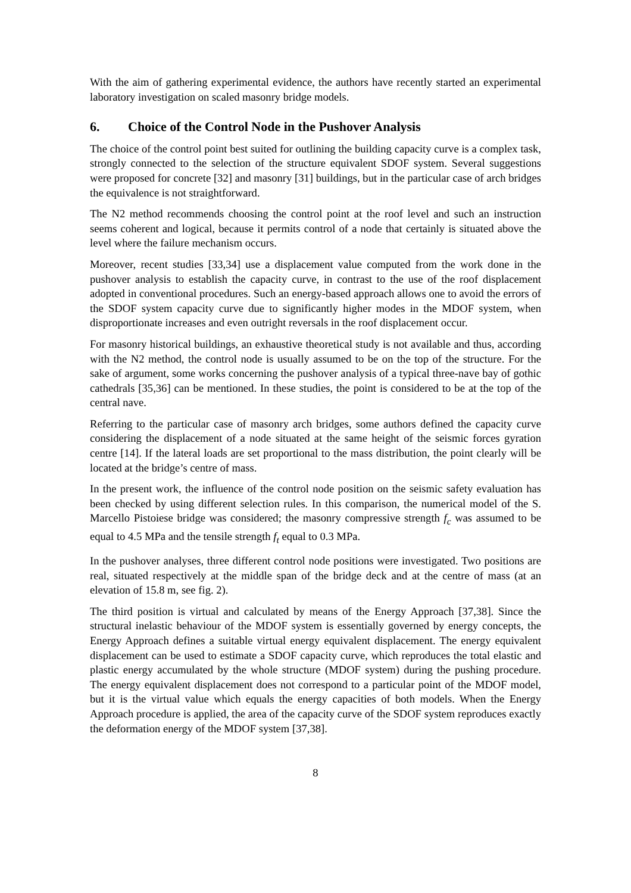With the aim of gathering experimental evidence, the authors have recently started an experimental laboratory investigation on scaled masonry bridge models.
6. Choice of the Control Node in the Pushover Analysis
The choice of the control point best suited for outlining the building capacity curve is a complex task, strongly connected to the selection of the structure equivalent SDOF system. Several suggestions were proposed for concrete [32] and masonry [31] buildings, but in the particular case of arch bridges the equivalence is not straightforward.
The N2 method recommends choosing the control point at the roof level and such an instruction seems coherent and logical, because it permits control of a node that certainly is situated above the level where the failure mechanism occurs.
Moreover, recent studies [33,34] use a displacement value computed from the work done in the pushover analysis to establish the capacity curve, in contrast to the use of the roof displacement adopted in conventional procedures. Such an energy-based approach allows one to avoid the errors of the SDOF system capacity curve due to significantly higher modes in the MDOF system, when disproportionate increases and even outright reversals in the roof displacement occur.
For masonry historical buildings, an exhaustive theoretical study is not available and thus, according with the N2 method, the control node is usually assumed to be on the top of the structure. For the sake of argument, some works concerning the pushover analysis of a typical three-nave bay of gothic cathedrals [35,36] can be mentioned. In these studies, the point is considered to be at the top of the central nave.
Referring to the particular case of masonry arch bridges, some authors defined the capacity curve considering the displacement of a node situated at the same height of the seismic forces gyration centre [14]. If the lateral loads are set proportional to the mass distribution, the point clearly will be located at the bridge’s centre of mass.
In the present work, the influence of the control node position on the seismic safety evaluation has been checked by using different selection rules. In this comparison, the numerical model of the S. Marcello Pistoiese bridge was considered; the masonry compressive strength f<sub>c</sub> was assumed to be equal to 4.5 MPa and the tensile strength f<sub>t</sub> equal to 0.3 MPa.
In the pushover analyses, three different control node positions were investigated. Two positions are real, situated respectively at the middle span of the bridge deck and at the centre of mass (at an elevation of 15.8 m, see fig. 2).
The third position is virtual and calculated by means of the Energy Approach [37,38]. Since the structural inelastic behaviour of the MDOF system is essentially governed by energy concepts, the Energy Approach defines a suitable virtual energy equivalent displacement. The energy equivalent displacement can be used to estimate a SDOF capacity curve, which reproduces the total elastic and plastic energy accumulated by the whole structure (MDOF system) during the pushing procedure. The energy equivalent displacement does not correspond to a particular point of the MDOF model, but it is the virtual value which equals the energy capacities of both models. When the Energy Approach procedure is applied, the area of the capacity curve of the SDOF system reproduces exactly the deformation energy of the MDOF system [37,38].
8